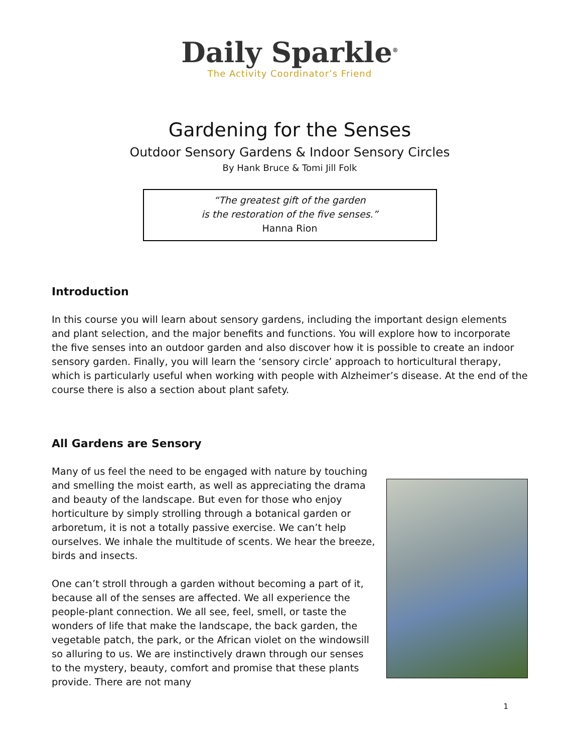Daily Sparkle<sup>®</sup>
The Activity Coordinator’s Friend
Gardening for the Senses
Outdoor Sensory Gardens & Indoor Sensory Circles
By Hank Bruce & Tomi Jill Folk
“The greatest gift of the garden
is the restoration of the five senses.”
Hanna Rion
Introduction
In this course you will learn about sensory gardens, including the important design elements and plant selection, and the major benefits and functions. You will explore how to incorporate the five senses into an outdoor garden and also discover how it is possible to create an indoor sensory garden. Finally, you will learn the ‘sensory circle’ approach to horticultural therapy, which is particularly useful when working with people with Alzheimer’s disease. At the end of the course there is also a section about plant safety.
All Gardens are Sensory
Many of us feel the need to be engaged with nature by touching and smelling the moist earth, as well as appreciating the drama and beauty of the landscape. But even for those who enjoy horticulture by simply strolling through a botanical garden or arboretum, it is not a totally passive exercise. We can’t help ourselves. We inhale the multitude of scents. We hear the breeze, birds and insects.
One can’t stroll through a garden without becoming a part of it, because all of the senses are affected. We all experience the people-plant connection. We all see, feel, smell, or taste the wonders of life that make the landscape, the back garden, the vegetable patch, the park, or the African violet on the windowsill so alluring to us. We are instinctively drawn through our senses to the mystery, beauty, comfort and promise that these plants provide. There are not many
1